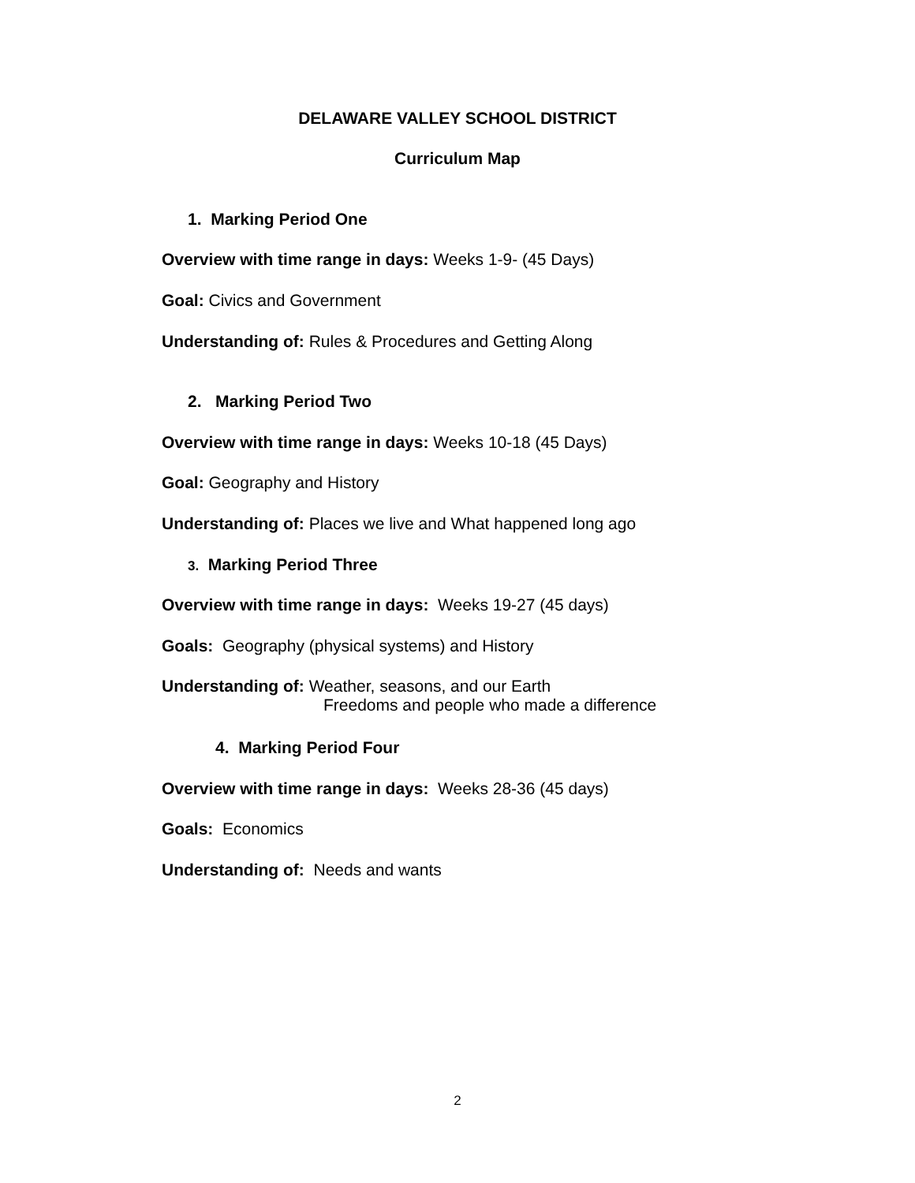DELAWARE VALLEY SCHOOL DISTRICT
Curriculum Map
1. Marking Period One
Overview with time range in days: Weeks 1-9- (45 Days)
Goal: Civics and Government
Understanding of: Rules & Procedures and Getting Along
2. Marking Period Two
Overview with time range in days: Weeks 10-18 (45 Days)
Goal: Geography and History
Understanding of: Places we live and What happened long ago
3. Marking Period Three
Overview with time range in days: Weeks 19-27 (45 days)
Goals: Geography (physical systems) and History
Understanding of: Weather, seasons, and our Earth
Freedoms and people who made a difference
4. Marking Period Four
Overview with time range in days: Weeks 28-36 (45 days)
Goals: Economics
Understanding of: Needs and wants
2